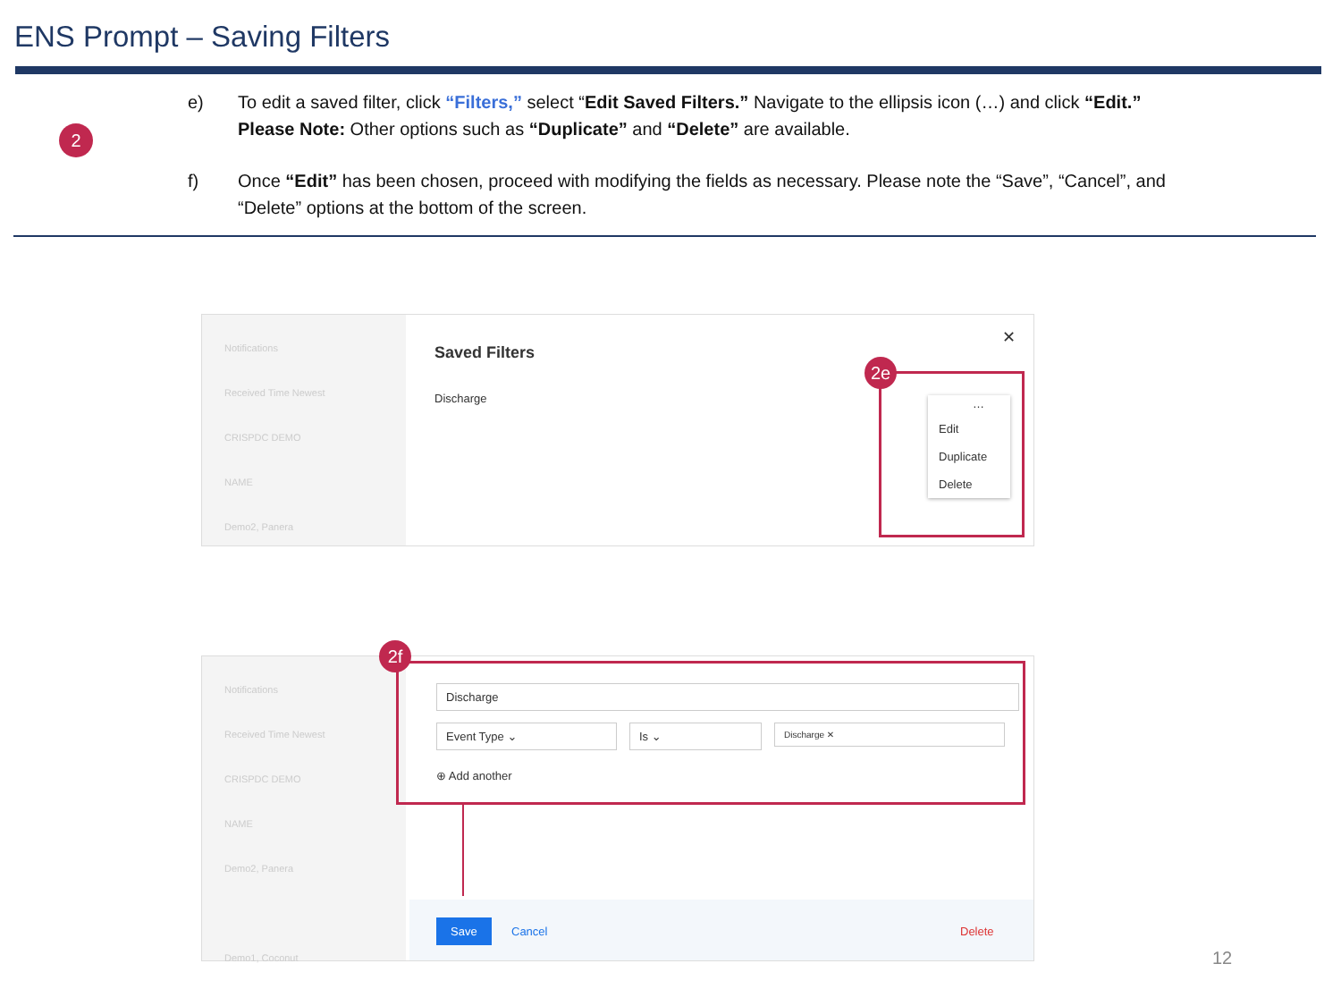ENS Prompt – Saving Filters
2
e) To edit a saved filter, click “Filters,” select “Edit Saved Filters.” Navigate to the ellipsis icon (…) and click “Edit.”
Please Note: Other options such as “Duplicate” and “Delete” are available.
f) Once “Edit” has been chosen, proceed with modifying the fields as necessary. Please note the “Save”, “Cancel”, and “Delete” options at the bottom of the screen.
Notifications
Received Time Newest
CRISPDC DEMO
NAME
Demo2, Panera
Saved Filters
✕
Discharge
Edit
Duplicate
Delete
…
2e
Notifications
Received Time Newest
CRISPDC DEMO
NAME
Demo2, Panera
Demo1, Coconut
Discharge
Event Type ⌄ Is ⌄ Discharge ✕
⊕ Add another
Save
Cancel Delete
2f
12